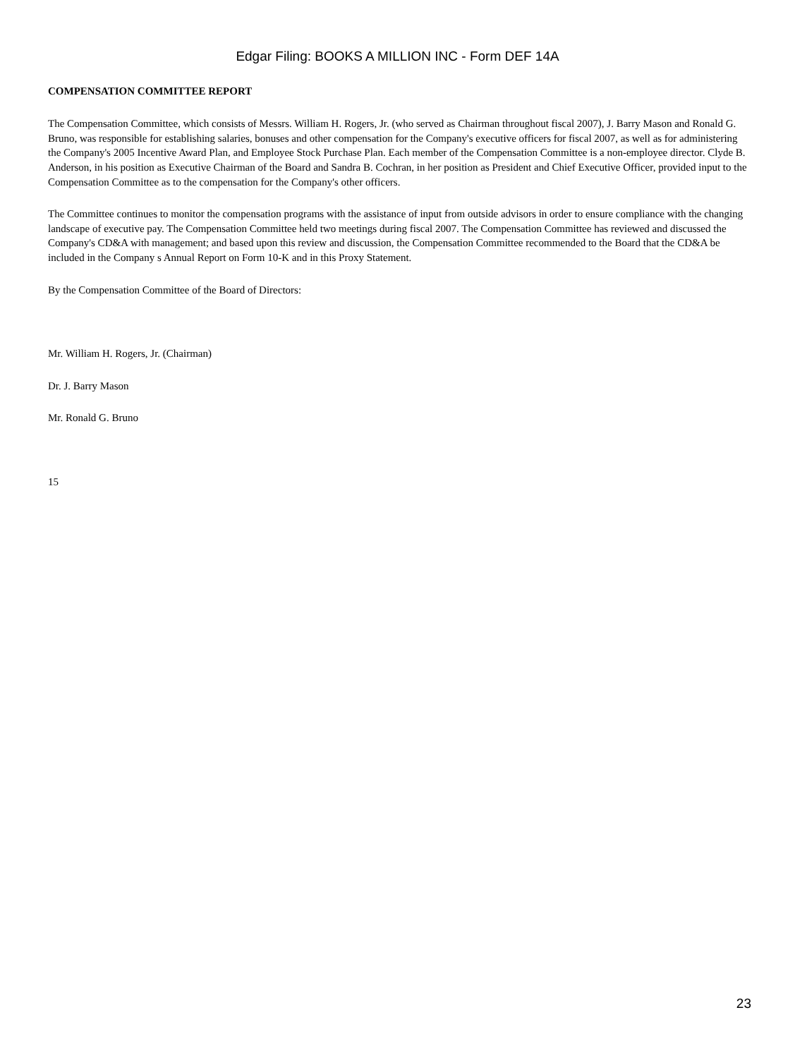Edgar Filing: BOOKS A MILLION INC - Form DEF 14A
COMPENSATION COMMITTEE REPORT
The Compensation Committee, which consists of Messrs. William H. Rogers, Jr. (who served as Chairman throughout fiscal 2007), J. Barry Mason and Ronald G. Bruno, was responsible for establishing salaries, bonuses and other compensation for the Company's executive officers for fiscal 2007, as well as for administering the Company's 2005 Incentive Award Plan, and Employee Stock Purchase Plan. Each member of the Compensation Committee is a non-employee director. Clyde B. Anderson, in his position as Executive Chairman of the Board and Sandra B. Cochran, in her position as President and Chief Executive Officer, provided input to the Compensation Committee as to the compensation for the Company's other officers.
The Committee continues to monitor the compensation programs with the assistance of input from outside advisors in order to ensure compliance with the changing landscape of executive pay. The Compensation Committee held two meetings during fiscal 2007. The Compensation Committee has reviewed and discussed the Company's CD&A with management; and based upon this review and discussion, the Compensation Committee recommended to the Board that the CD&A be included in the Company s Annual Report on Form 10-K and in this Proxy Statement.
By the Compensation Committee of the Board of Directors:
Mr. William H. Rogers, Jr. (Chairman)
Dr. J. Barry Mason
Mr. Ronald G. Bruno
15
23